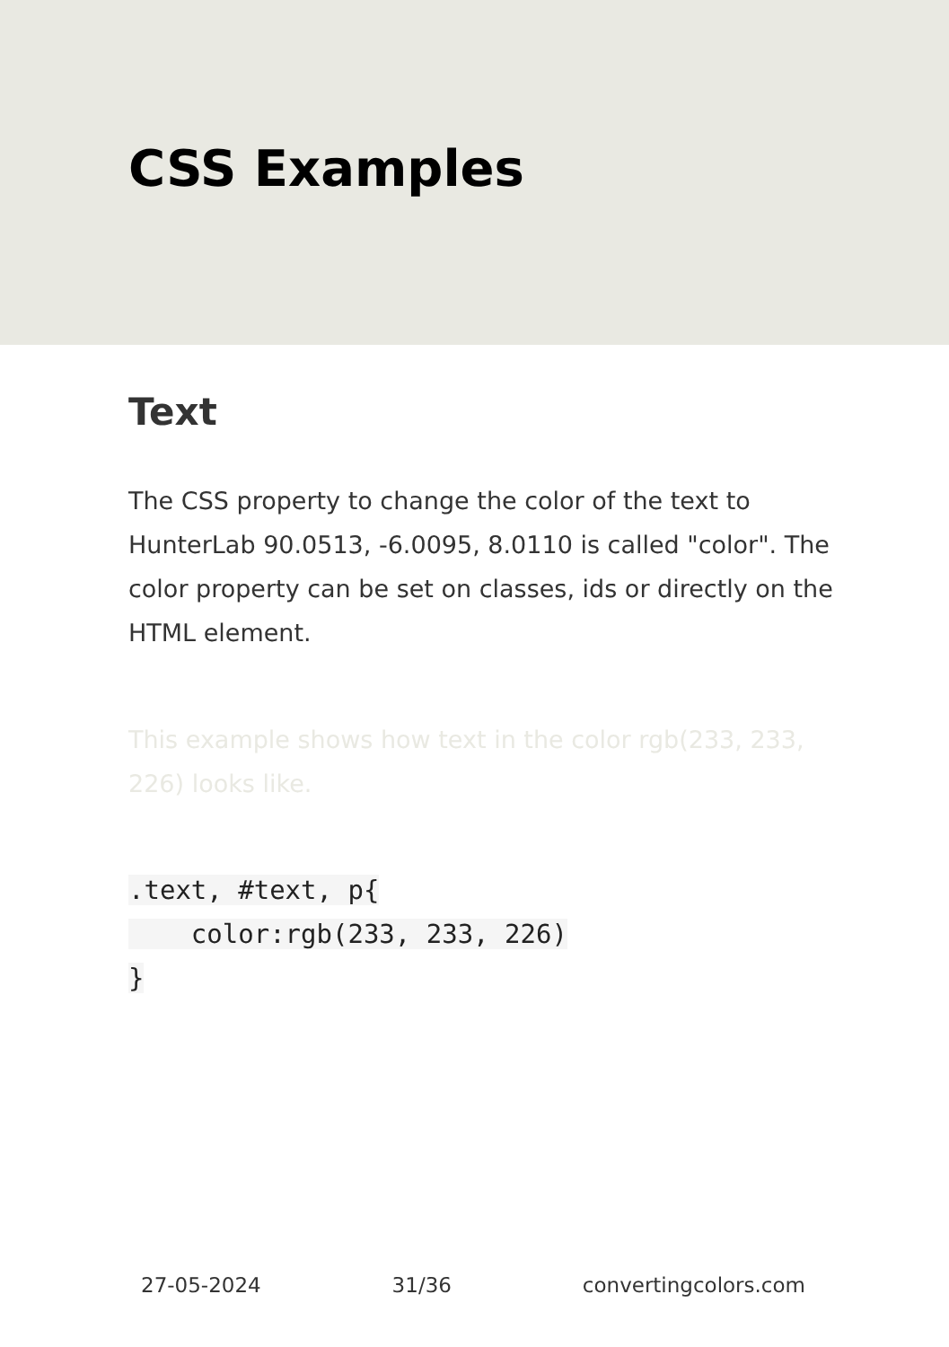CSS Examples
Text
The CSS property to change the color of the text to HunterLab 90.0513, -6.0095, 8.0110 is called "color". The color property can be set on classes, ids or directly on the HTML element.
This example shows how text in the color rgb(233, 233, 226) looks like.
.text, #text, p{
    color:rgb(233, 233, 226)
}
27-05-2024 31/36 convertingcolors.com